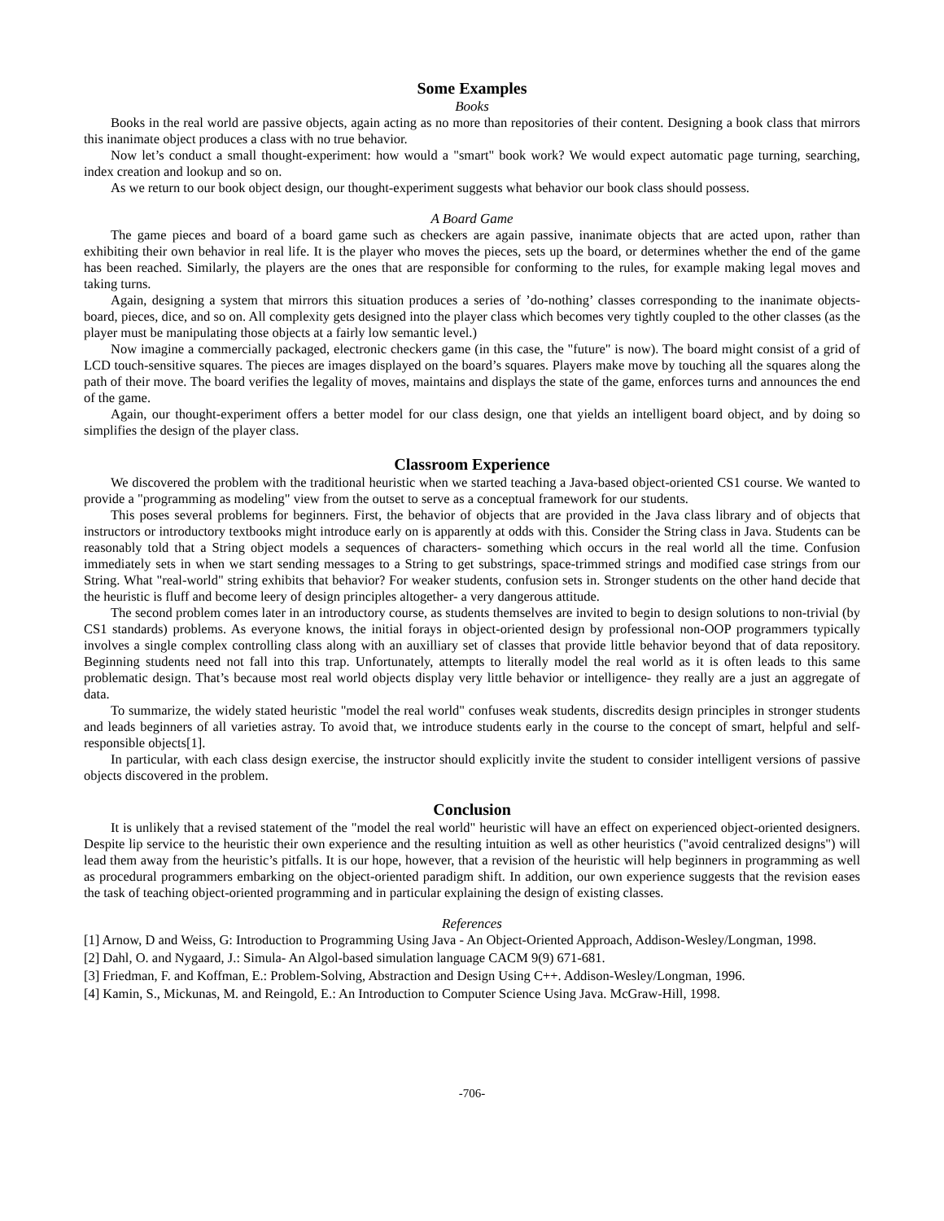Some Examples
Books
Books in the real world are passive objects, again acting as no more than repositories of their content. Designing a book class that mirrors this inanimate object produces a class with no true behavior.
Now let’s conduct a small thought-experiment: how would a "smart" book work? We would expect automatic page turning, searching, index creation and lookup and so on.
As we return to our book object design, our thought-experiment suggests what behavior our book class should possess.
A Board Game
The game pieces and board of a board game such as checkers are again passive, inanimate objects that are acted upon, rather than exhibiting their own behavior in real life. It is the player who moves the pieces, sets up the board, or determines whether the end of the game has been reached. Similarly, the players are the ones that are responsible for conforming to the rules, for example making legal moves and taking turns.
Again, designing a system that mirrors this situation produces a series of ’do-nothing’ classes corresponding to the inanimate objects-board, pieces, dice, and so on. All complexity gets designed into the player class which becomes very tightly coupled to the other classes (as the player must be manipulating those objects at a fairly low semantic level.)
Now imagine a commercially packaged, electronic checkers game (in this case, the "future" is now). The board might consist of a grid of LCD touch-sensitive squares. The pieces are images displayed on the board’s squares. Players make move by touching all the squares along the path of their move. The board verifies the legality of moves, maintains and displays the state of the game, enforces turns and announces the end of the game.
Again, our thought-experiment offers a better model for our class design, one that yields an intelligent board object, and by doing so simplifies the design of the player class.
Classroom Experience
We discovered the problem with the traditional heuristic when we started teaching a Java-based object-oriented CS1 course. We wanted to provide a "programming as modeling" view from the outset to serve as a conceptual framework for our students.
This poses several problems for beginners. First, the behavior of objects that are provided in the Java class library and of objects that instructors or introductory textbooks might introduce early on is apparently at odds with this. Consider the String class in Java. Students can be reasonably told that a String object models a sequences of characters- something which occurs in the real world all the time. Confusion immediately sets in when we start sending messages to a String to get substrings, space-trimmed strings and modified case strings from our String. What "real-world" string exhibits that behavior? For weaker students, confusion sets in. Stronger students on the other hand decide that the heuristic is fluff and become leery of design principles altogether- a very dangerous attitude.
The second problem comes later in an introductory course, as students themselves are invited to begin to design solutions to non-trivial (by CS1 standards) problems. As everyone knows, the initial forays in object-oriented design by professional non-OOP programmers typically involves a single complex controlling class along with an auxilliary set of classes that provide little behavior beyond that of data repository. Beginning students need not fall into this trap. Unfortunately, attempts to literally model the real world as it is often leads to this same problematic design. That’s because most real world objects display very little behavior or intelligence- they really are a just an aggregate of data.
To summarize, the widely stated heuristic "model the real world" confuses weak students, discredits design principles in stronger students and leads beginners of all varieties astray. To avoid that, we introduce students early in the course to the concept of smart, helpful and self-responsible objects[1].
In particular, with each class design exercise, the instructor should explicitly invite the student to consider intelligent versions of passive objects discovered in the problem.
Conclusion
It is unlikely that a revised statement of the "model the real world" heuristic will have an effect on experienced object-oriented designers. Despite lip service to the heuristic their own experience and the resulting intuition as well as other heuristics ("avoid centralized designs") will lead them away from the heuristic’s pitfalls. It is our hope, however, that a revision of the heuristic will help beginners in programming as well as procedural programmers embarking on the object-oriented paradigm shift. In addition, our own experience suggests that the revision eases the task of teaching object-oriented programming and in particular explaining the design of existing classes.
References
[1] Arnow, D and Weiss, G: Introduction to Programming Using Java - An Object-Oriented Approach, Addison-Wesley/Longman, 1998.
[2] Dahl, O. and Nygaard, J.: Simula- An Algol-based simulation language CACM 9(9) 671-681.
[3] Friedman, F. and Koffman, E.: Problem-Solving, Abstraction and Design Using C++. Addison-Wesley/Longman, 1996.
[4] Kamin, S., Mickunas, M. and Reingold, E.: An Introduction to Computer Science Using Java. McGraw-Hill, 1998.
-706-